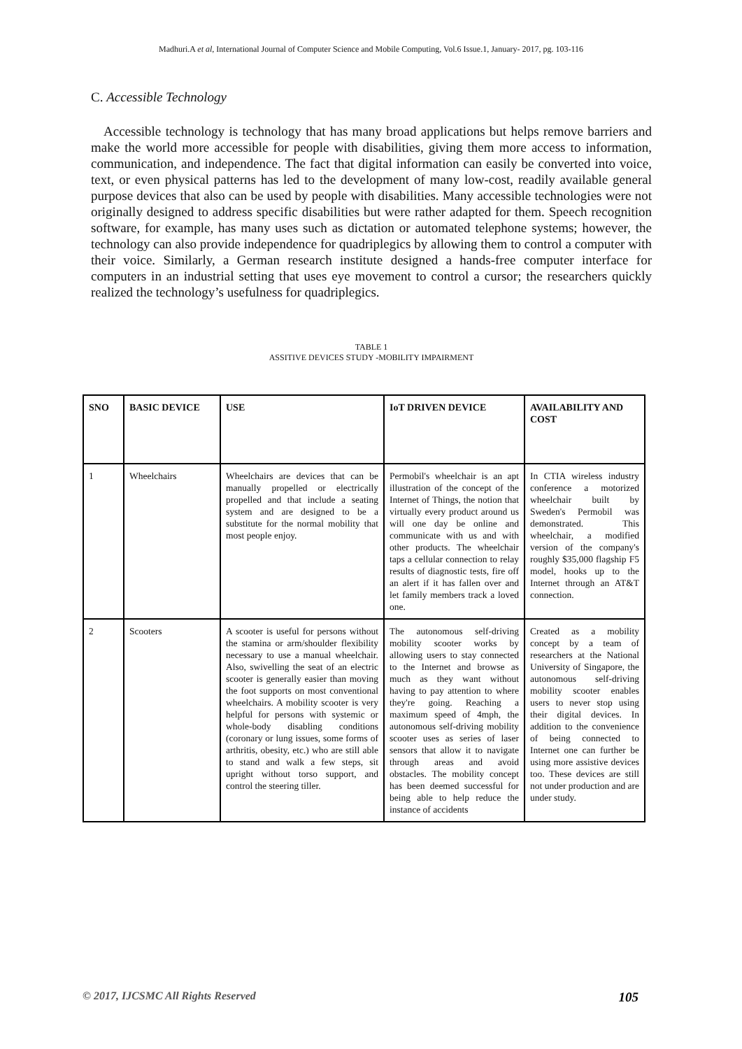Madhuri.A et al, International Journal of Computer Science and Mobile Computing, Vol.6 Issue.1, January- 2017, pg. 103-116
C. Accessible Technology
Accessible technology is technology that has many broad applications but helps remove barriers and make the world more accessible for people with disabilities, giving them more access to information, communication, and independence. The fact that digital information can easily be converted into voice, text, or even physical patterns has led to the development of many low-cost, readily available general purpose devices that also can be used by people with disabilities. Many accessible technologies were not originally designed to address specific disabilities but were rather adapted for them. Speech recognition software, for example, has many uses such as dictation or automated telephone systems; however, the technology can also provide independence for quadriplegics by allowing them to control a computer with their voice. Similarly, a German research institute designed a hands-free computer interface for computers in an industrial setting that uses eye movement to control a cursor; the researchers quickly realized the technology’s usefulness for quadriplegics.
TABLE 1
ASSITIVE DEVICES STUDY -MOBILITY IMPAIRMENT
| SNO | BASIC DEVICE | USE | IoT DRIVEN DEVICE | AVAILABILITY AND COST |
| --- | --- | --- | --- | --- |
| 1 | Wheelchairs | Wheelchairs are devices that can be manually propelled or electrically propelled and that include a seating system and are designed to be a substitute for the normal mobility that most people enjoy. | Permobil's wheelchair is an apt illustration of the concept of the Internet of Things, the notion that virtually every product around us will one day be online and communicate with us and with other products. The wheelchair taps a cellular connection to relay results of diagnostic tests, fire off an alert if it has fallen over and let family members track a loved one. | In CTIA wireless industry conference a motorized wheelchair built by Sweden's Permobil was demonstrated. This wheelchair, a modified version of the company's roughly $35,000 flagship F5 model, hooks up to the Internet through an AT&T connection. |
| 2 | Scooters | A scooter is useful for persons without the stamina or arm/shoulder flexibility necessary to use a manual wheelchair. Also, swivelling the seat of an electric scooter is generally easier than moving the foot supports on most conventional wheelchairs. A mobility scooter is very helpful for persons with systemic or whole-body disabling conditions (coronary or lung issues, some forms of arthritis, obesity, etc.) who are still able to stand and walk a few steps, sit upright without torso support, and control the steering tiller. | The autonomous self-driving mobility scooter works by allowing users to stay connected to the Internet and browse as much as they want without having to pay attention to where they're going. Reaching a maximum speed of 4mph, the autonomous self-driving mobility scooter uses as series of laser sensors that allow it to navigate through areas and avoid obstacles. The mobility concept has been deemed successful for being able to help reduce the instance of accidents | Created as a mobility concept by a team of researchers at the National University of Singapore, the autonomous self-driving mobility scooter enables users to never stop using their digital devices. In addition to the convenience of being connected to Internet one can further be using more assistive devices too. These devices are still not under production and are under study. |
© 2017, IJCSMC All Rights Reserved 105